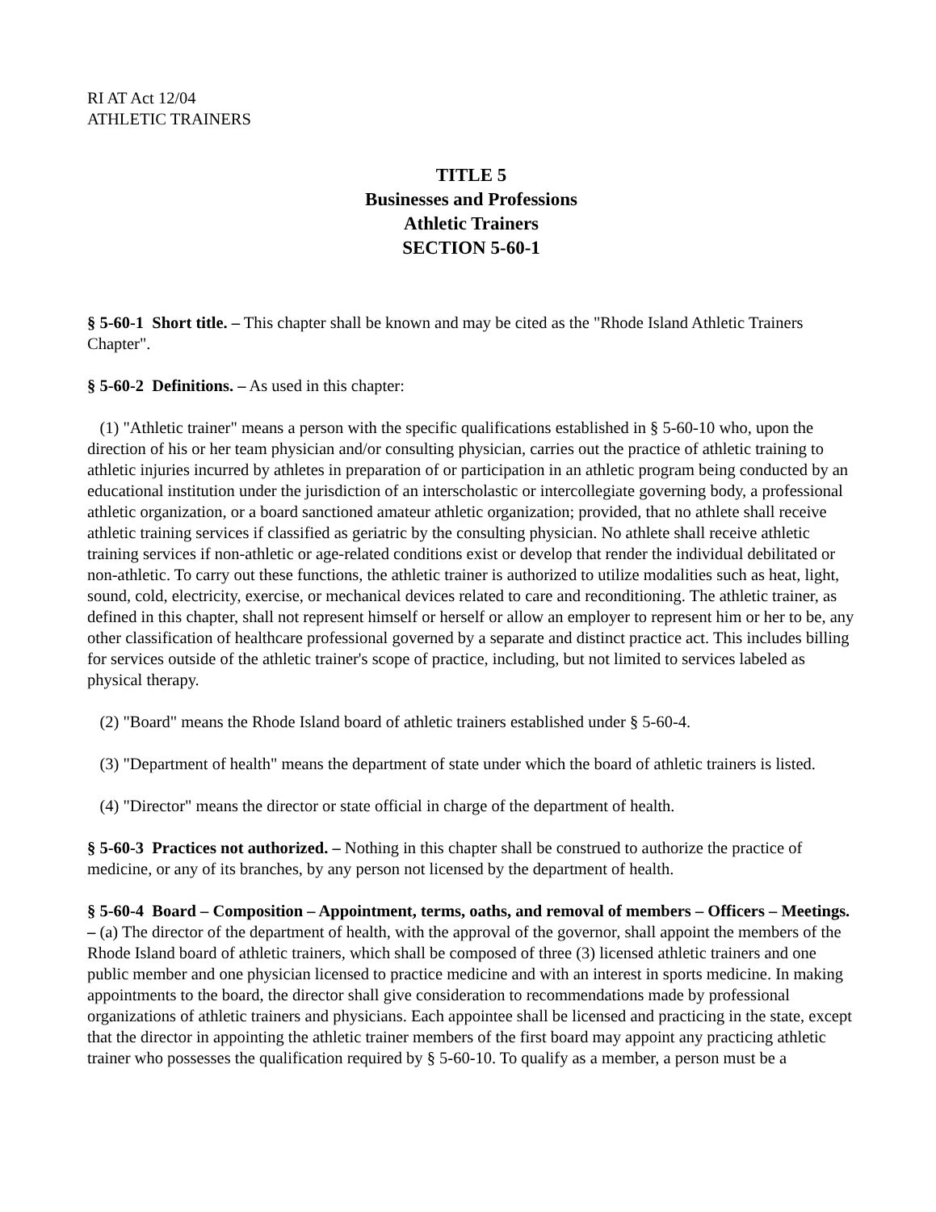RI AT Act 12/04
ATHLETIC TRAINERS
TITLE 5
Businesses and Professions
Athletic Trainers
SECTION 5-60-1
§ 5-60-1 Short title. – This chapter shall be known and may be cited as the "Rhode Island Athletic Trainers Chapter".
§ 5-60-2 Definitions. – As used in this chapter:
(1) "Athletic trainer" means a person with the specific qualifications established in § 5-60-10 who, upon the direction of his or her team physician and/or consulting physician, carries out the practice of athletic training to athletic injuries incurred by athletes in preparation of or participation in an athletic program being conducted by an educational institution under the jurisdiction of an interscholastic or intercollegiate governing body, a professional athletic organization, or a board sanctioned amateur athletic organization; provided, that no athlete shall receive athletic training services if classified as geriatric by the consulting physician. No athlete shall receive athletic training services if non-athletic or age-related conditions exist or develop that render the individual debilitated or non-athletic. To carry out these functions, the athletic trainer is authorized to utilize modalities such as heat, light, sound, cold, electricity, exercise, or mechanical devices related to care and reconditioning. The athletic trainer, as defined in this chapter, shall not represent himself or herself or allow an employer to represent him or her to be, any other classification of healthcare professional governed by a separate and distinct practice act. This includes billing for services outside of the athletic trainer's scope of practice, including, but not limited to services labeled as physical therapy.
(2) "Board" means the Rhode Island board of athletic trainers established under § 5-60-4.
(3) "Department of health" means the department of state under which the board of athletic trainers is listed.
(4) "Director" means the director or state official in charge of the department of health.
§ 5-60-3 Practices not authorized. – Nothing in this chapter shall be construed to authorize the practice of medicine, or any of its branches, by any person not licensed by the department of health.
§ 5-60-4 Board – Composition – Appointment, terms, oaths, and removal of members – Officers – Meetings. – (a) The director of the department of health, with the approval of the governor, shall appoint the members of the Rhode Island board of athletic trainers, which shall be composed of three (3) licensed athletic trainers and one public member and one physician licensed to practice medicine and with an interest in sports medicine. In making appointments to the board, the director shall give consideration to recommendations made by professional organizations of athletic trainers and physicians. Each appointee shall be licensed and practicing in the state, except that the director in appointing the athletic trainer members of the first board may appoint any practicing athletic trainer who possesses the qualification required by § 5-60-10. To qualify as a member, a person must be a